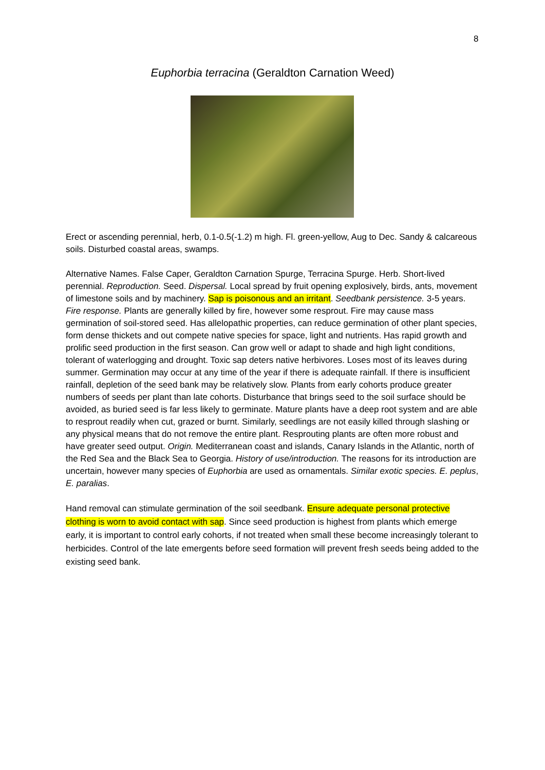8
Euphorbia terracina (Geraldton Carnation Weed)
Erect or ascending perennial, herb, 0.1-0.5(-1.2) m high. Fl. green-yellow, Aug to Dec. Sandy & calcareous soils. Disturbed coastal areas, swamps.
Alternative Names. False Caper, Geraldton Carnation Spurge, Terracina Spurge. Herb. Short-lived perennial. Reproduction. Seed. Dispersal. Local spread by fruit opening explosively, birds, ants, movement of limestone soils and by machinery. Sap is poisonous and an irritant. Seedbank persistence. 3-5 years. Fire response. Plants are generally killed by fire, however some resprout. Fire may cause mass germination of soil-stored seed. Has allelopathic properties, can reduce germination of other plant species, form dense thickets and out compete native species for space, light and nutrients. Has rapid growth and prolific seed production in the first season. Can grow well or adapt to shade and high light conditions, tolerant of waterlogging and drought. Toxic sap deters native herbivores. Loses most of its leaves during summer. Germination may occur at any time of the year if there is adequate rainfall. If there is insufficient rainfall, depletion of the seed bank may be relatively slow. Plants from early cohorts produce greater numbers of seeds per plant than late cohorts. Disturbance that brings seed to the soil surface should be avoided, as buried seed is far less likely to germinate. Mature plants have a deep root system and are able to resprout readily when cut, grazed or burnt. Similarly, seedlings are not easily killed through slashing or any physical means that do not remove the entire plant. Resprouting plants are often more robust and have greater seed output. Origin. Mediterranean coast and islands, Canary Islands in the Atlantic, north of the Red Sea and the Black Sea to Georgia. History of use/introduction. The reasons for its introduction are uncertain, however many species of Euphorbia are used as ornamentals. Similar exotic species. E. peplus, E. paralias.
Hand removal can stimulate germination of the soil seedbank. Ensure adequate personal protective clothing is worn to avoid contact with sap. Since seed production is highest from plants which emerge early, it is important to control early cohorts, if not treated when small these become increasingly tolerant to herbicides. Control of the late emergents before seed formation will prevent fresh seeds being added to the existing seed bank.